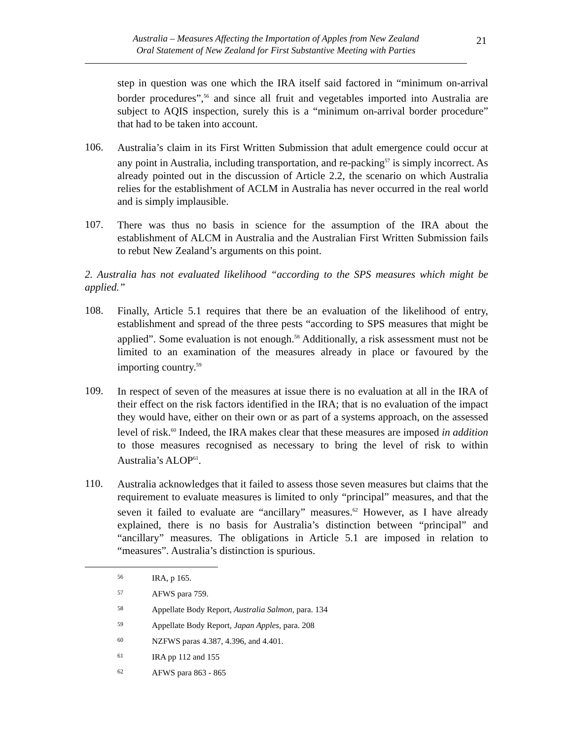Australia – Measures Affecting the Importation of Apples from New Zealand
Oral Statement of New Zealand for First Substantive Meeting with Parties
21
step in question was one which the IRA itself said factored in “minimum on-arrival border procedures”,<sup>56</sup> and since all fruit and vegetables imported into Australia are subject to AQIS inspection, surely this is a “minimum on-arrival border procedure” that had to be taken into account.
106.
Australia’s claim in its First Written Submission that adult emergence could occur at any point in Australia, including transportation, and re-packing<sup>57</sup> is simply incorrect. As already pointed out in the discussion of Article 2.2, the scenario on which Australia relies for the establishment of ACLM in Australia has never occurred in the real world and is simply implausible.
107.
There was thus no basis in science for the assumption of the IRA about the establishment of ALCM in Australia and the Australian First Written Submission fails to rebut New Zealand’s arguments on this point.
2. Australia has not evaluated likelihood “according to the SPS measures which might be applied.”
108.
Finally, Article 5.1 requires that there be an evaluation of the likelihood of entry, establishment and spread of the three pests “according to SPS measures that might be applied”. Some evaluation is not enough.<sup>58</sup> Additionally, a risk assessment must not be limited to an examination of the measures already in place or favoured by the importing country.<sup>59</sup>
109.
In respect of seven of the measures at issue there is no evaluation at all in the IRA of their effect on the risk factors identified in the IRA; that is no evaluation of the impact they would have, either on their own or as part of a systems approach, on the assessed level of risk.<sup>60</sup> Indeed, the IRA makes clear that these measures are imposed in addition to those measures recognised as necessary to bring the level of risk to within Australia’s ALOP<sup>61</sup>.
110.
Australia acknowledges that it failed to assess those seven measures but claims that the requirement to evaluate measures is limited to only “principal” measures, and that the seven it failed to evaluate are “ancillary” measures.<sup>62</sup> However, as I have already explained, there is no basis for Australia’s distinction between “principal” and “ancillary” measures. The obligations in Article 5.1 are imposed in relation to “measures”. Australia’s distinction is spurious.
56 IRA, p 165.
57 AFWS para 759.
58 Appellate Body Report, Australia Salmon, para. 134
59 Appellate Body Report, Japan Apples, para. 208
60 NZFWS paras 4.387, 4.396, and 4.401.
61 IRA pp 112 and 155
62 AFWS para 863 - 865